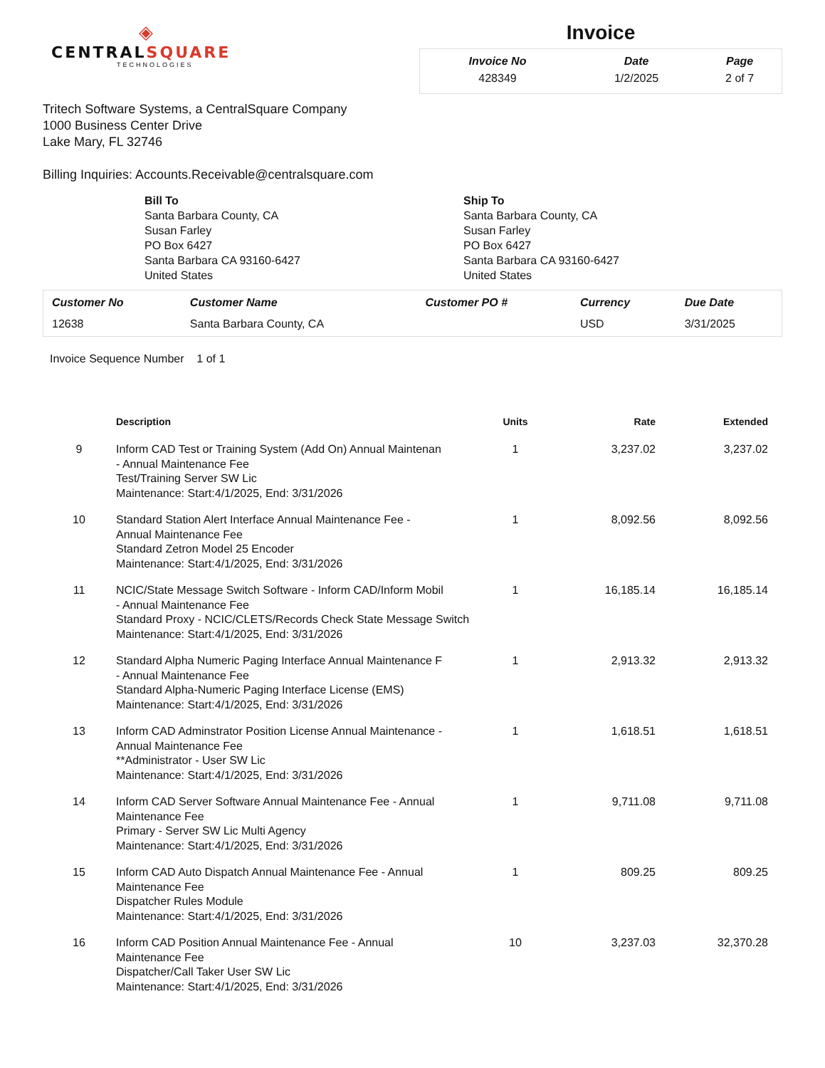◈
CENTRALSQUARE
TECHNOLOGIES
Invoice
| Invoice No | Date | Page |
| --- | --- | --- |
| 428349 | 1/2/2025 | 2 of 7 |
Tritech Software Systems, a CentralSquare Company
1000 Business Center Drive
Lake Mary, FL 32746
Billing Inquiries: Accounts.Receivable@centralsquare.com
Bill To
Santa Barbara County, CA
Susan Farley
PO Box 6427
Santa Barbara CA 93160-6427
United States
Ship To
Santa Barbara County, CA
Susan Farley
PO Box 6427
Santa Barbara CA 93160-6427
United States
| Customer No | Customer Name | Customer PO # | Currency | Due Date |
| --- | --- | --- | --- | --- |
| 12638 | Santa Barbara County, CA | | USD | 3/31/2025 |
Invoice Sequence Number 1 of 1
| | Description | Units | Rate | Extended |
| --- | --- | --- | --- | --- |
| 9 | Inform CAD Test or Training System (Add On) Annual Maintenan - Annual Maintenance Fee Test/Training Server SW Lic Maintenance: Start:4/1/2025, End: 3/31/2026 | 1 | 3,237.02 | 3,237.02 |
| 10 | Standard Station Alert Interface Annual Maintenance Fee - Annual Maintenance Fee Standard Zetron Model 25 Encoder Maintenance: Start:4/1/2025, End: 3/31/2026 | 1 | 8,092.56 | 8,092.56 |
| 11 | NCIC/State Message Switch Software - Inform CAD/Inform Mobil - Annual Maintenance Fee Standard Proxy - NCIC/CLETS/Records Check State Message Switch Maintenance: Start:4/1/2025, End: 3/31/2026 | 1 | 16,185.14 | 16,185.14 |
| 12 | Standard Alpha Numeric Paging Interface Annual Maintenance F - Annual Maintenance Fee Standard Alpha-Numeric Paging Interface License (EMS) Maintenance: Start:4/1/2025, End: 3/31/2026 | 1 | 2,913.32 | 2,913.32 |
| 13 | Inform CAD Adminstrator Position License Annual Maintenance - Annual Maintenance Fee **Administrator - User SW Lic Maintenance: Start:4/1/2025, End: 3/31/2026 | 1 | 1,618.51 | 1,618.51 |
| 14 | Inform CAD Server Software Annual Maintenance Fee - Annual Maintenance Fee Primary - Server SW Lic Multi Agency Maintenance: Start:4/1/2025, End: 3/31/2026 | 1 | 9,711.08 | 9,711.08 |
| 15 | Inform CAD Auto Dispatch Annual Maintenance Fee - Annual Maintenance Fee Dispatcher Rules Module Maintenance: Start:4/1/2025, End: 3/31/2026 | 1 | 809.25 | 809.25 |
| 16 | Inform CAD Position Annual Maintenance Fee - Annual Maintenance Fee Dispatcher/Call Taker User SW Lic Maintenance: Start:4/1/2025, End: 3/31/2026 | 10 | 3,237.03 | 32,370.28 |